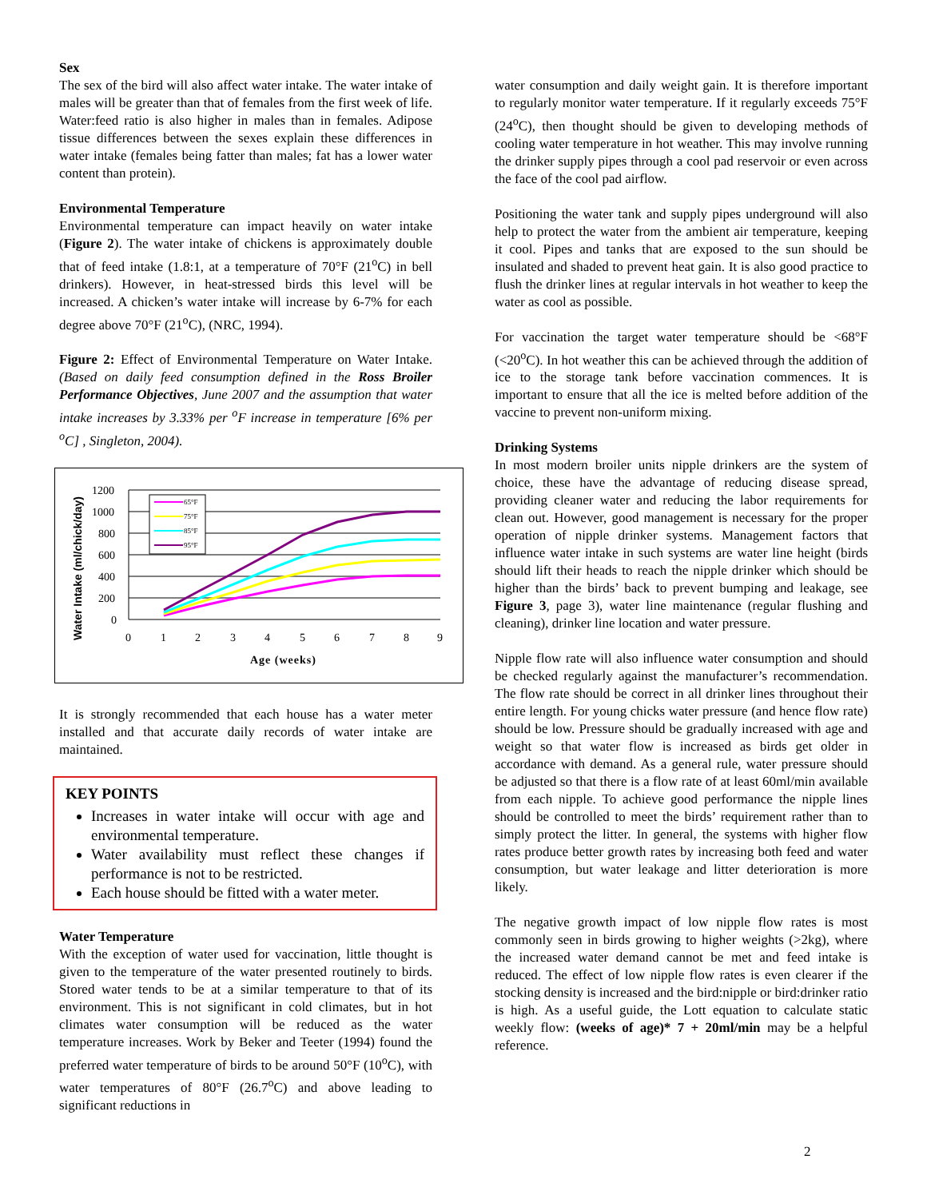Sex
The sex of the bird will also affect water intake. The water intake of males will be greater than that of females from the first week of life. Water:feed ratio is also higher in males than in females. Adipose tissue differences between the sexes explain these differences in water intake (females being fatter than males; fat has a lower water content than protein).
Environmental Temperature
Environmental temperature can impact heavily on water intake (Figure 2). The water intake of chickens is approximately double that of feed intake (1.8:1, at a temperature of 70°F (21<sup>o</sup>C) in bell drinkers). However, in heat-stressed birds this level will be increased. A chicken’s water intake will increase by 6-7% for each degree above 70°F (21<sup>o</sup>C), (NRC, 1994).
Figure 2: Effect of Environmental Temperature on Water Intake. (Based on daily feed consumption defined in the Ross Broiler Performance Objectives, June 2007 and the assumption that water intake increases by 3.33% per <sup>o</sup>F increase in temperature [6% per <sup>o</sup>C] , Singleton, 2004).
Water Intake (ml/chick/day)
1200
1000
800
600
400
200
0
0
1
2
3
4
5
6
7
8
9
Age (weeks)
65°F
75°F
85°F
95°F
It is strongly recommended that each house has a water meter installed and that accurate daily records of water intake are maintained.
KEY POINTS
Increases in water intake will occur with age and environmental temperature.
Water availability must reflect these changes if performance is not to be restricted.
Each house should be fitted with a water meter.
Water Temperature
With the exception of water used for vaccination, little thought is given to the temperature of the water presented routinely to birds. Stored water tends to be at a similar temperature to that of its environment. This is not significant in cold climates, but in hot climates water consumption will be reduced as the water temperature increases. Work by Beker and Teeter (1994) found the preferred water temperature of birds to be around 50°F (10<sup>o</sup>C), with water temperatures of 80°F (26.7<sup>o</sup>C) and above leading to significant reductions in
water consumption and daily weight gain. It is therefore important to regularly monitor water temperature. If it regularly exceeds 75°F (24<sup>o</sup>C), then thought should be given to developing methods of cooling water temperature in hot weather. This may involve running the drinker supply pipes through a cool pad reservoir or even across the face of the cool pad airflow.
Positioning the water tank and supply pipes underground will also help to protect the water from the ambient air temperature, keeping it cool. Pipes and tanks that are exposed to the sun should be insulated and shaded to prevent heat gain. It is also good practice to flush the drinker lines at regular intervals in hot weather to keep the water as cool as possible.
For vaccination the target water temperature should be <68°F (<20<sup>o</sup>C). In hot weather this can be achieved through the addition of ice to the storage tank before vaccination commences. It is important to ensure that all the ice is melted before addition of the vaccine to prevent non-uniform mixing.
Drinking Systems
In most modern broiler units nipple drinkers are the system of choice, these have the advantage of reducing disease spread, providing cleaner water and reducing the labor requirements for clean out. However, good management is necessary for the proper operation of nipple drinker systems. Management factors that influence water intake in such systems are water line height (birds should lift their heads to reach the nipple drinker which should be higher than the birds’ back to prevent bumping and leakage, see Figure 3, page 3), water line maintenance (regular flushing and cleaning), drinker line location and water pressure.
Nipple flow rate will also influence water consumption and should be checked regularly against the manufacturer’s recommendation. The flow rate should be correct in all drinker lines throughout their entire length. For young chicks water pressure (and hence flow rate) should be low. Pressure should be gradually increased with age and weight so that water flow is increased as birds get older in accordance with demand. As a general rule, water pressure should be adjusted so that there is a flow rate of at least 60ml/min available from each nipple. To achieve good performance the nipple lines should be controlled to meet the birds’ requirement rather than to simply protect the litter. In general, the systems with higher flow rates produce better growth rates by increasing both feed and water consumption, but water leakage and litter deterioration is more likely.
The negative growth impact of low nipple flow rates is most commonly seen in birds growing to higher weights (>2kg), where the increased water demand cannot be met and feed intake is reduced. The effect of low nipple flow rates is even clearer if the stocking density is increased and the bird:nipple or bird:drinker ratio is high. As a useful guide, the Lott equation to calculate static weekly flow: (weeks of age)* 7 + 20ml/min may be a helpful reference.
2